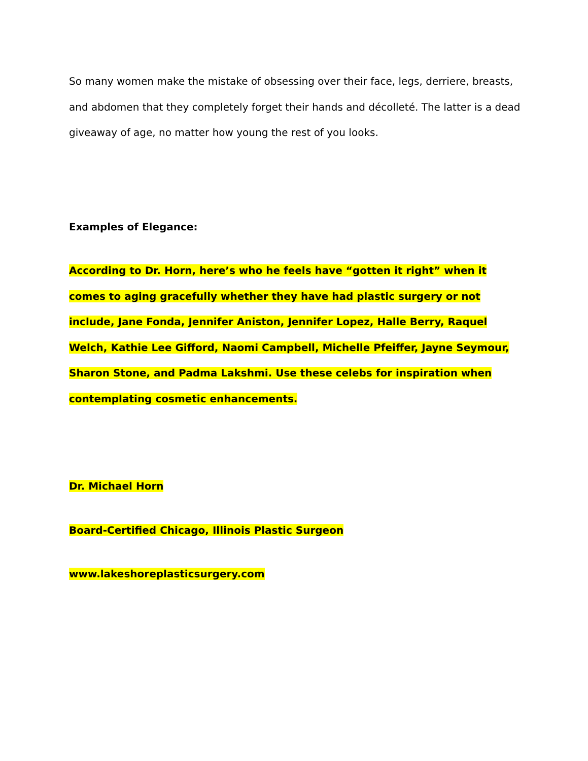So many women make the mistake of obsessing over their face, legs, derriere, breasts, and abdomen that they completely forget their hands and décolleté. The latter is a dead giveaway of age, no matter how young the rest of you looks.
Examples of Elegance:
According to Dr. Horn, here’s who he feels have “gotten it right” when it comes to aging gracefully whether they have had plastic surgery or not include, Jane Fonda, Jennifer Aniston, Jennifer Lopez, Halle Berry, Raquel Welch, Kathie Lee Gifford, Naomi Campbell, Michelle Pfeiffer, Jayne Seymour, Sharon Stone, and Padma Lakshmi. Use these celebs for inspiration when contemplating cosmetic enhancements.
Dr. Michael Horn
Board-Certified Chicago, Illinois Plastic Surgeon
www.lakeshoreplasticsurgery.com